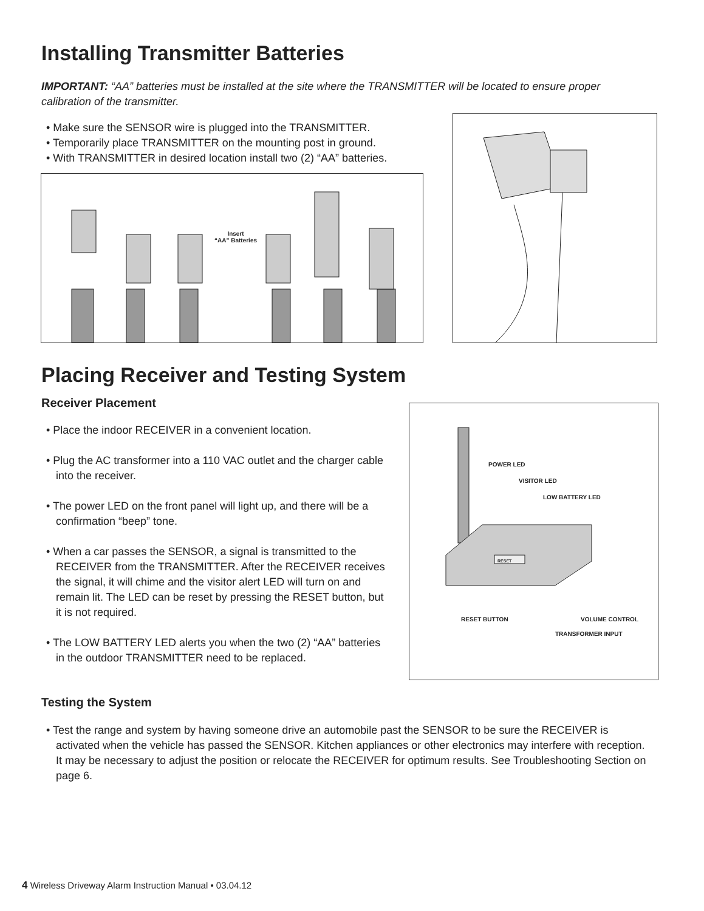Installing Transmitter Batteries
IMPORTANT: “AA” batteries must be installed at the site where the TRANSMITTER will be located to ensure proper calibration of the transmitter.
• Make sure the SENSOR wire is plugged into the TRANSMITTER.
• Temporarily place TRANSMITTER on the mounting post in ground.
• With TRANSMITTER in desired location install two (2) “AA” batteries.
Insert
“AA” Batteries
Placing Receiver and Testing System
Receiver Placement
• Place the indoor RECEIVER in a convenient location.
• Plug the AC transformer into a 110 VAC outlet and the charger cable into the receiver.
• The power LED on the front panel will light up, and there will be a confirmation “beep” tone.
• When a car passes the SENSOR, a signal is transmitted to the RECEIVER from the TRANSMITTER. After the RECEIVER receives the signal, it will chime and the visitor alert LED will turn on and remain lit. The LED can be reset by pressing the RESET button, but it is not required.
• The LOW BATTERY LED alerts you when the two (2) “AA” batteries in the outdoor TRANSMITTER need to be replaced.
POWER LED
VISITOR LED
LOW BATTERY LED
RESET
RESET BUTTON VOLUME CONTROL
TRANSFORMER INPUT
Testing the System
• Test the range and system by having someone drive an automobile past the SENSOR to be sure the RECEIVER is activated when the vehicle has passed the SENSOR. Kitchen appliances or other electronics may interfere with reception. It may be necessary to adjust the position or relocate the RECEIVER for optimum results. See Troubleshooting Section on page 6.
4 Wireless Driveway Alarm Instruction Manual • 03.04.12